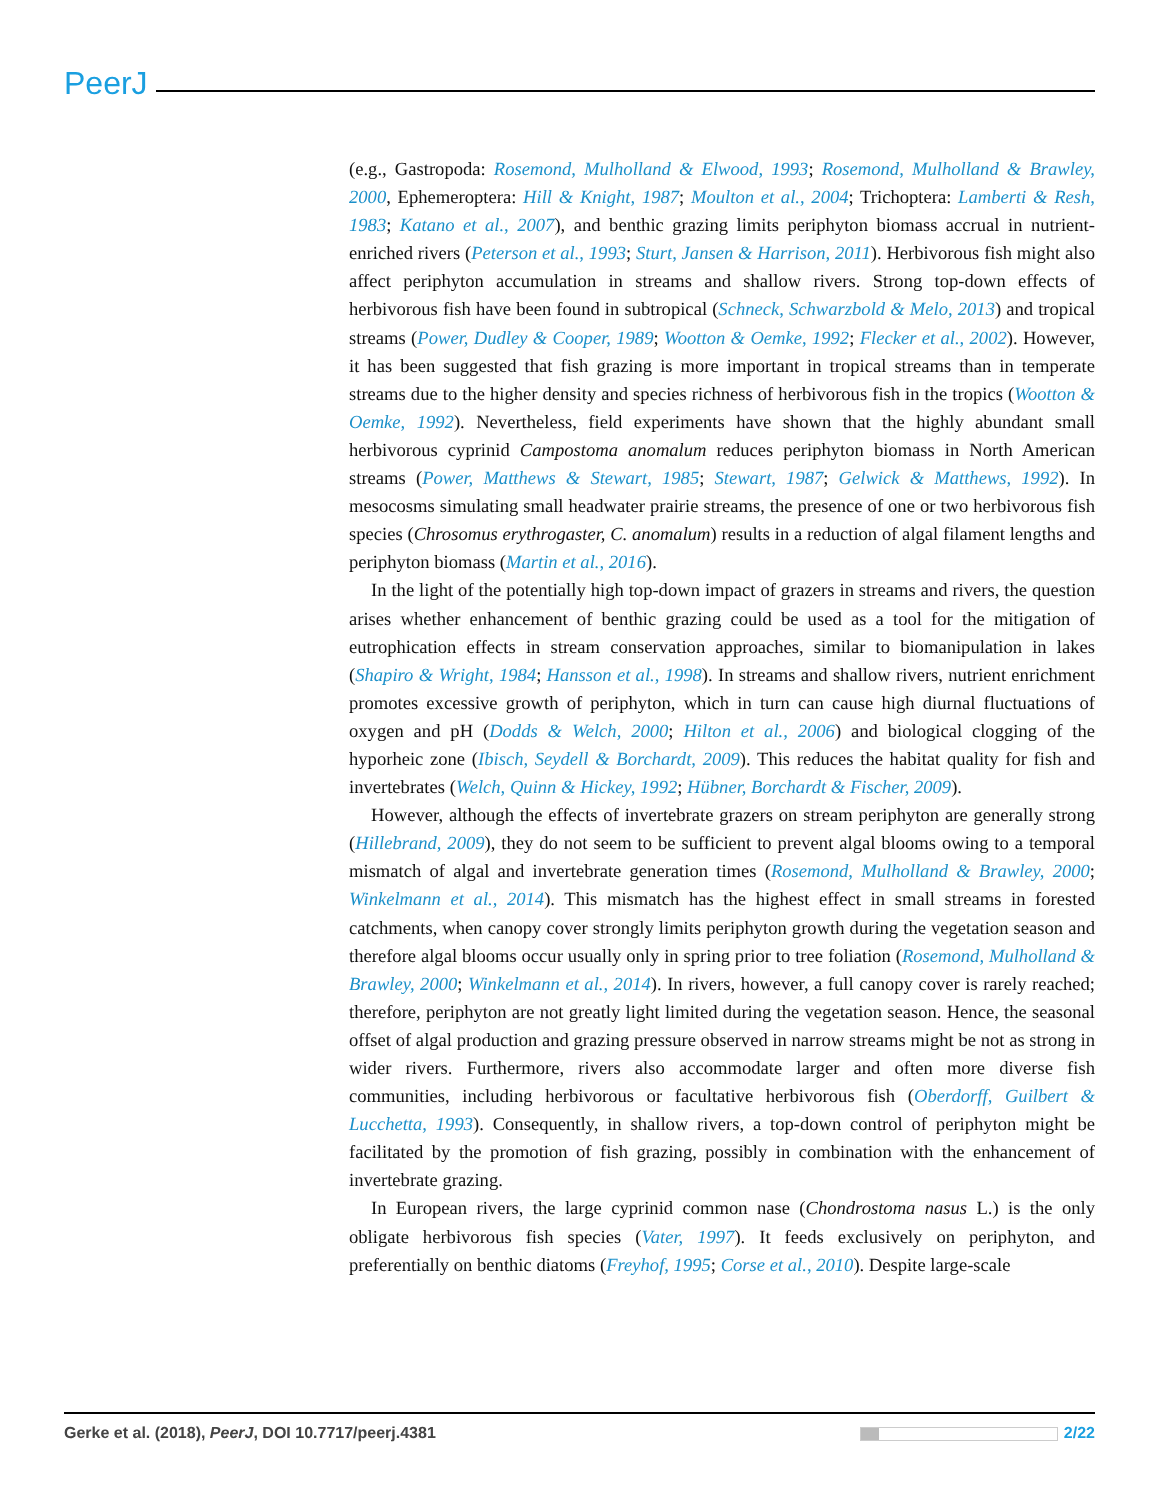PeerJ
(e.g., Gastropoda: Rosemond, Mulholland & Elwood, 1993; Rosemond, Mulholland & Brawley, 2000, Ephemeroptera: Hill & Knight, 1987; Moulton et al., 2004; Trichoptera: Lamberti & Resh, 1983; Katano et al., 2007), and benthic grazing limits periphyton biomass accrual in nutrient-enriched rivers (Peterson et al., 1993; Sturt, Jansen & Harrison, 2011). Herbivorous fish might also affect periphyton accumulation in streams and shallow rivers. Strong top-down effects of herbivorous fish have been found in subtropical (Schneck, Schwarzbold & Melo, 2013) and tropical streams (Power, Dudley & Cooper, 1989; Wootton & Oemke, 1992; Flecker et al., 2002). However, it has been suggested that fish grazing is more important in tropical streams than in temperate streams due to the higher density and species richness of herbivorous fish in the tropics (Wootton & Oemke, 1992). Nevertheless, field experiments have shown that the highly abundant small herbivorous cyprinid Campostoma anomalum reduces periphyton biomass in North American streams (Power, Matthews & Stewart, 1985; Stewart, 1987; Gelwick & Matthews, 1992). In mesocosms simulating small headwater prairie streams, the presence of one or two herbivorous fish species (Chrosomus erythrogaster, C. anomalum) results in a reduction of algal filament lengths and periphyton biomass (Martin et al., 2016).
In the light of the potentially high top-down impact of grazers in streams and rivers, the question arises whether enhancement of benthic grazing could be used as a tool for the mitigation of eutrophication effects in stream conservation approaches, similar to biomanipulation in lakes (Shapiro & Wright, 1984; Hansson et al., 1998). In streams and shallow rivers, nutrient enrichment promotes excessive growth of periphyton, which in turn can cause high diurnal fluctuations of oxygen and pH (Dodds & Welch, 2000; Hilton et al., 2006) and biological clogging of the hyporheic zone (Ibisch, Seydell & Borchardt, 2009). This reduces the habitat quality for fish and invertebrates (Welch, Quinn & Hickey, 1992; Hübner, Borchardt & Fischer, 2009).
However, although the effects of invertebrate grazers on stream periphyton are generally strong (Hillebrand, 2009), they do not seem to be sufficient to prevent algal blooms owing to a temporal mismatch of algal and invertebrate generation times (Rosemond, Mulholland & Brawley, 2000; Winkelmann et al., 2014). This mismatch has the highest effect in small streams in forested catchments, when canopy cover strongly limits periphyton growth during the vegetation season and therefore algal blooms occur usually only in spring prior to tree foliation (Rosemond, Mulholland & Brawley, 2000; Winkelmann et al., 2014). In rivers, however, a full canopy cover is rarely reached; therefore, periphyton are not greatly light limited during the vegetation season. Hence, the seasonal offset of algal production and grazing pressure observed in narrow streams might be not as strong in wider rivers. Furthermore, rivers also accommodate larger and often more diverse fish communities, including herbivorous or facultative herbivorous fish (Oberdorff, Guilbert & Lucchetta, 1993). Consequently, in shallow rivers, a top-down control of periphyton might be facilitated by the promotion of fish grazing, possibly in combination with the enhancement of invertebrate grazing.
In European rivers, the large cyprinid common nase (Chondrostoma nasus L.) is the only obligate herbivorous fish species (Vater, 1997). It feeds exclusively on periphyton, and preferentially on benthic diatoms (Freyhof, 1995; Corse et al., 2010). Despite large-scale
Gerke et al. (2018), PeerJ, DOI 10.7717/peerj.4381 2/22